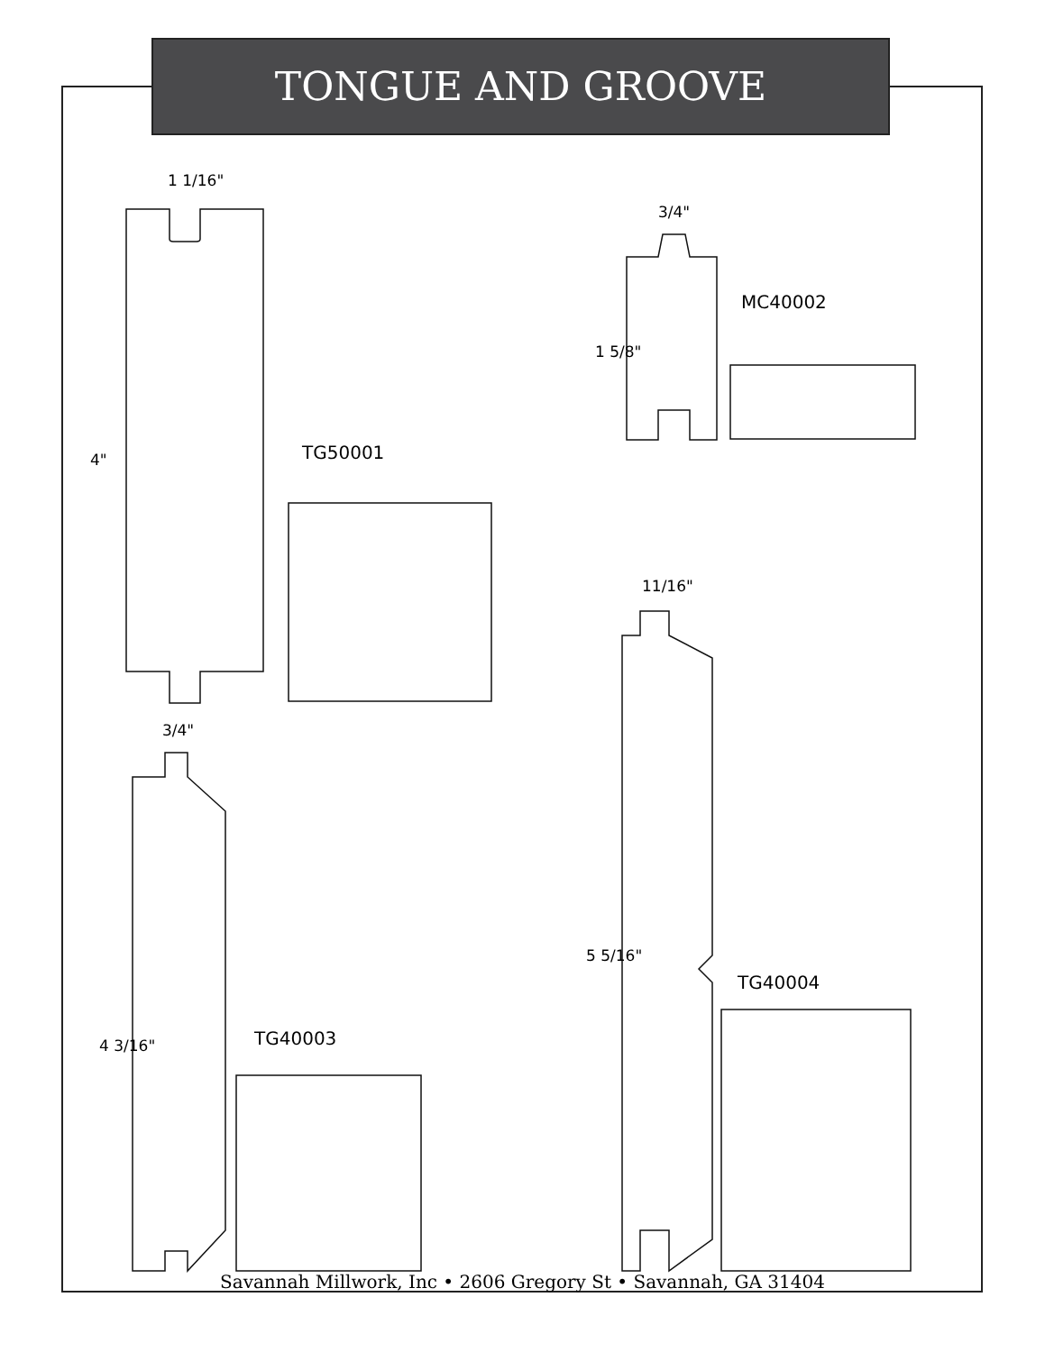TONGUE AND GROOVE
1 1/16"
3/4"
3/4"
11/16"
4"
1 5/8"
4 3/16"
5 5/16"
TG50001
MC40002
TG40003
TG40004
Savannah Millwork, Inc • 2606 Gregory St • Savannah, GA 31404